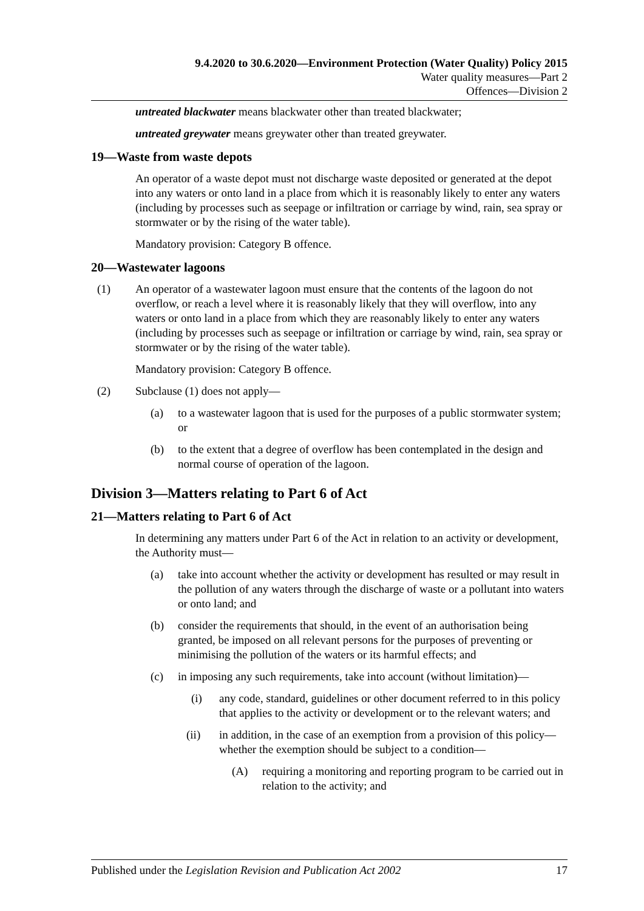9.4.2020 to 30.6.2020—Environment Protection (Water Quality) Policy 2015
Water quality measures—Part 2
Offences—Division 2
untreated blackwater means blackwater other than treated blackwater;
untreated greywater means greywater other than treated greywater.
19—Waste from waste depots
An operator of a waste depot must not discharge waste deposited or generated at the depot into any waters or onto land in a place from which it is reasonably likely to enter any waters (including by processes such as seepage or infiltration or carriage by wind, rain, sea spray or stormwater or by the rising of the water table).
Mandatory provision: Category B offence.
20—Wastewater lagoons
(1) An operator of a wastewater lagoon must ensure that the contents of the lagoon do not overflow, or reach a level where it is reasonably likely that they will overflow, into any waters or onto land in a place from which they are reasonably likely to enter any waters (including by processes such as seepage or infiltration or carriage by wind, rain, sea spray or stormwater or by the rising of the water table).
Mandatory provision: Category B offence.
(2) Subclause (1) does not apply—
(a) to a wastewater lagoon that is used for the purposes of a public stormwater system; or
(b) to the extent that a degree of overflow has been contemplated in the design and normal course of operation of the lagoon.
Division 3—Matters relating to Part 6 of Act
21—Matters relating to Part 6 of Act
In determining any matters under Part 6 of the Act in relation to an activity or development, the Authority must—
(a) take into account whether the activity or development has resulted or may result in the pollution of any waters through the discharge of waste or a pollutant into waters or onto land; and
(b) consider the requirements that should, in the event of an authorisation being granted, be imposed on all relevant persons for the purposes of preventing or minimising the pollution of the waters or its harmful effects; and
(c) in imposing any such requirements, take into account (without limitation)—
(i) any code, standard, guidelines or other document referred to in this policy that applies to the activity or development or to the relevant waters; and
(ii) in addition, in the case of an exemption from a provision of this policy—whether the exemption should be subject to a condition—
(A) requiring a monitoring and reporting program to be carried out in relation to the activity; and
Published under the Legislation Revision and Publication Act 2002 17